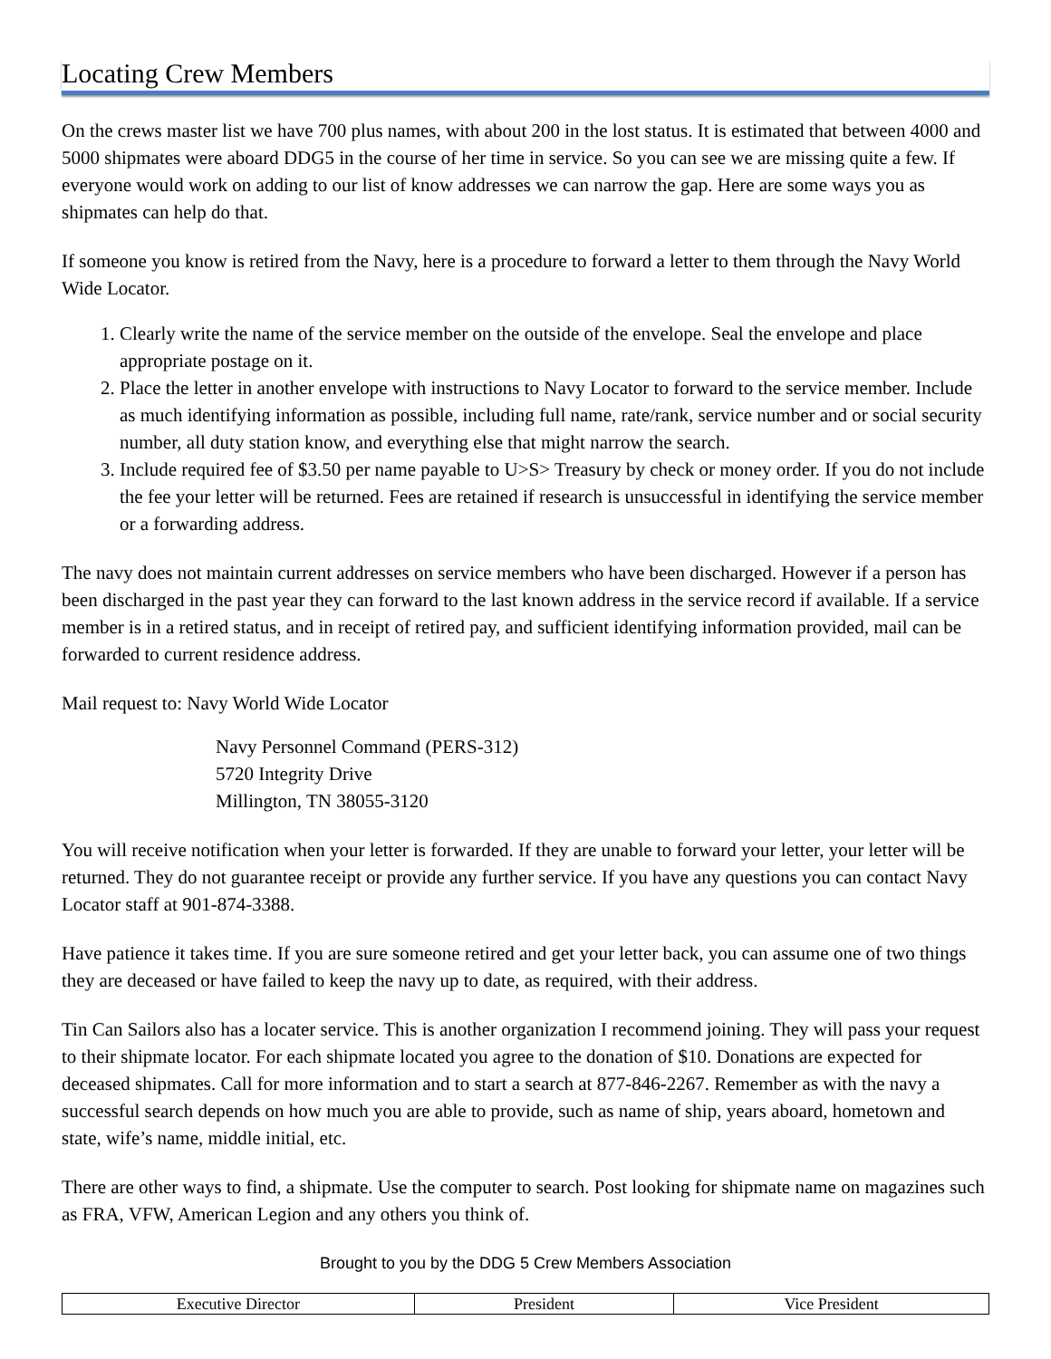Locating Crew Members
On the crews master list we have 700 plus names, with about 200 in the lost status. It is estimated that between 4000 and 5000 shipmates were aboard DDG5 in the course of her time in service. So you can see we are missing quite a few. If everyone would work on adding to our list of know addresses we can narrow the gap. Here are some ways you as shipmates can help do that.
If someone you know is retired from the Navy, here is a procedure to forward a letter to them through the Navy World Wide Locator.
1. Clearly write the name of the service member on the outside of the envelope. Seal the envelope and place appropriate postage on it.
2. Place the letter in another envelope with instructions to Navy Locator to forward to the service member. Include as much identifying information as possible, including full name, rate/rank, service number and or social security number, all duty station know, and everything else that might narrow the search.
3. Include required fee of $3.50 per name payable to U>S> Treasury by check or money order. If you do not include the fee your letter will be returned. Fees are retained if research is unsuccessful in identifying the service member or a forwarding address.
The navy does not maintain current addresses on service members who have been discharged. However if a person has been discharged in the past year they can forward to the last known address in the service record if available. If a service member is in a retired status, and in receipt of retired pay, and sufficient identifying information provided, mail can be forwarded to current residence address.
Mail request to: Navy World Wide Locator
Navy Personnel Command (PERS-312)
5720 Integrity Drive
Millington, TN 38055-3120
You will receive notification when your letter is forwarded. If they are unable to forward your letter, your letter will be returned. They do not guarantee receipt or provide any further service. If you have any questions you can contact Navy Locator staff at 901-874-3388.
Have patience it takes time. If you are sure someone retired and get your letter back, you can assume one of two things they are deceased or have failed to keep the navy up to date, as required, with their address.
Tin Can Sailors also has a locater service. This is another organization I recommend joining. They will pass your request to their shipmate locator. For each shipmate located you agree to the donation of $10. Donations are expected for deceased shipmates. Call for more information and to start a search at 877-846-2267. Remember as with the navy a successful search depends on how much you are able to provide, such as name of ship, years aboard, hometown and state, wife’s name, middle initial, etc.
There are other ways to find, a shipmate. Use the computer to search. Post looking for shipmate name on magazines such as FRA, VFW, American Legion and any others you think of.
Brought to you by the DDG 5 Crew Members Association
| Executive Director | President | Vice President |